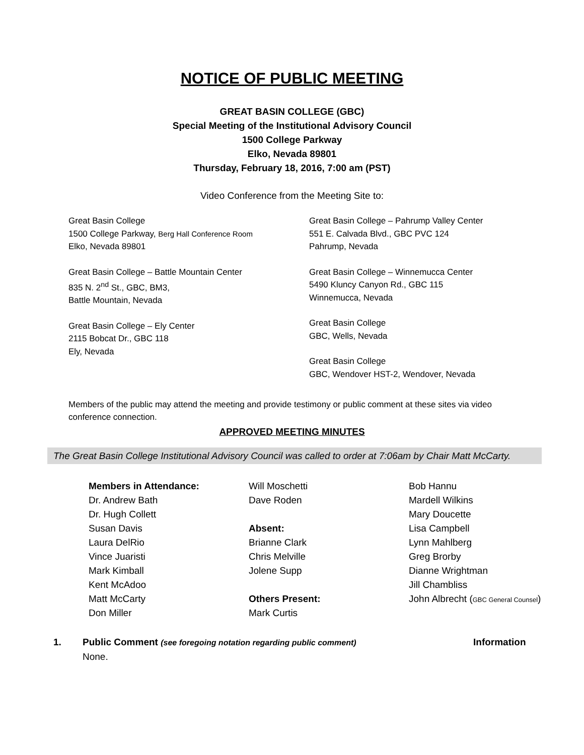NOTICE OF PUBLIC MEETING
GREAT BASIN COLLEGE (GBC)
Special Meeting of the Institutional Advisory Council
1500 College Parkway
Elko, Nevada 89801
Thursday, February 18, 2016, 7:00 am (PST)
Video Conference from the Meeting Site to:
Great Basin College
1500 College Parkway, Berg Hall Conference Room
Elko, Nevada 89801
Great Basin College – Battle Mountain Center
835 N. 2<sup>nd</sup> St., GBC, BM3,
Battle Mountain, Nevada
Great Basin College – Ely Center
2115 Bobcat Dr., GBC 118
Ely, Nevada
Great Basin College – Pahrump Valley Center
551 E. Calvada Blvd., GBC PVC 124
Pahrump, Nevada
Great Basin College – Winnemucca Center
5490 Kluncy Canyon Rd., GBC 115
Winnemucca, Nevada
Great Basin College
GBC, Wells, Nevada
Great Basin College
GBC, Wendover HST-2, Wendover, Nevada
Members of the public may attend the meeting and provide testimony or public comment at these sites via video conference connection.
APPROVED MEETING MINUTES
The Great Basin College Institutional Advisory Council was called to order at 7:06am by Chair Matt McCarty.
Members in Attendance:
Dr. Andrew Bath
Dr. Hugh Collett
Susan Davis
Laura DelRio
Vince Juaristi
Mark Kimball
Kent McAdoo
Matt McCarty
Don Miller
Will Moschetti
Dave Roden
Absent:
Brianne Clark
Chris Melville
Jolene Supp
Others Present:
Mark Curtis
Bob Hannu
Mardell Wilkins
Mary Doucette
Lisa Campbell
Lynn Mahlberg
Greg Brorby
Dianne Wrightman
Jill Chambliss
John Albrecht (GBC General Counsel)
1. Public Comment (see foregoing notation regarding public comment)
None.
Information